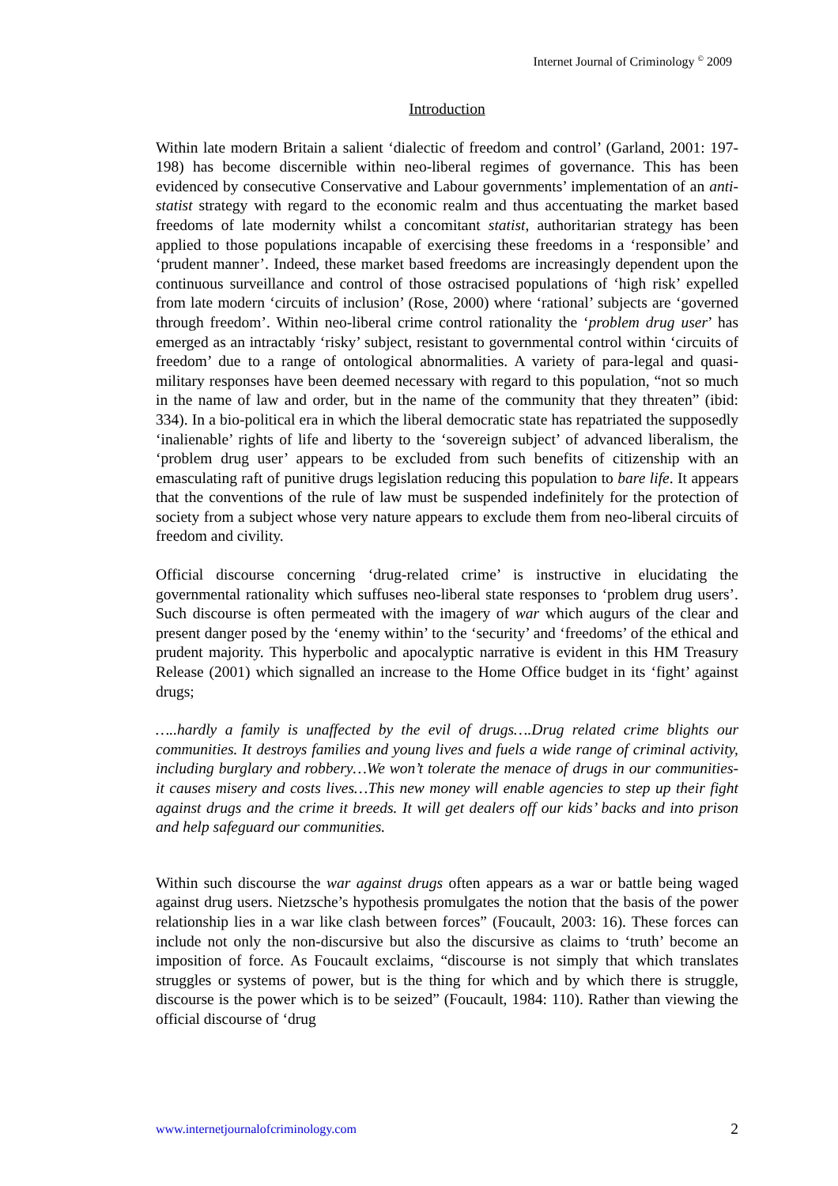Internet Journal of Criminology <sup>©</sup> 2009
Introduction
Within late modern Britain a salient ‘dialectic of freedom and control’ (Garland, 2001: 197-198) has become discernible within neo-liberal regimes of governance. This has been evidenced by consecutive Conservative and Labour governments’ implementation of an anti-statist strategy with regard to the economic realm and thus accentuating the market based freedoms of late modernity whilst a concomitant statist, authoritarian strategy has been applied to those populations incapable of exercising these freedoms in a ‘responsible’ and ‘prudent manner’. Indeed, these market based freedoms are increasingly dependent upon the continuous surveillance and control of those ostracised populations of ‘high risk’ expelled from late modern ‘circuits of inclusion’ (Rose, 2000) where ‘rational’ subjects are ‘governed through freedom’. Within neo-liberal crime control rationality the ‘problem drug user’ has emerged as an intractably ‘risky’ subject, resistant to governmental control within ‘circuits of freedom’ due to a range of ontological abnormalities. A variety of para-legal and quasi-military responses have been deemed necessary with regard to this population, “not so much in the name of law and order, but in the name of the community that they threaten” (ibid: 334). In a bio-political era in which the liberal democratic state has repatriated the supposedly ‘inalienable’ rights of life and liberty to the ‘sovereign subject’ of advanced liberalism, the ‘problem drug user’ appears to be excluded from such benefits of citizenship with an emasculating raft of punitive drugs legislation reducing this population to bare life. It appears that the conventions of the rule of law must be suspended indefinitely for the protection of society from a subject whose very nature appears to exclude them from neo-liberal circuits of freedom and civility.
Official discourse concerning ‘drug-related crime’ is instructive in elucidating the governmental rationality which suffuses neo-liberal state responses to ‘problem drug users’. Such discourse is often permeated with the imagery of war which augurs of the clear and present danger posed by the ‘enemy within’ to the ‘security’ and ‘freedoms’ of the ethical and prudent majority. This hyperbolic and apocalyptic narrative is evident in this HM Treasury Release (2001) which signalled an increase to the Home Office budget in its ‘fight’ against drugs;
…..hardly a family is unaffected by the evil of drugs….Drug related crime blights our communities. It destroys families and young lives and fuels a wide range of criminal activity, including burglary and robbery…We won’t tolerate the menace of drugs in our communities- it causes misery and costs lives…This new money will enable agencies to step up their fight against drugs and the crime it breeds. It will get dealers off our kids’ backs and into prison and help safeguard our communities.
Within such discourse the war against drugs often appears as a war or battle being waged against drug users. Nietzsche’s hypothesis promulgates the notion that the basis of the power relationship lies in a war like clash between forces” (Foucault, 2003: 16). These forces can include not only the non-discursive but also the discursive as claims to ‘truth’ become an imposition of force. As Foucault exclaims, “discourse is not simply that which translates struggles or systems of power, but is the thing for which and by which there is struggle, discourse is the power which is to be seized” (Foucault, 1984: 110). Rather than viewing the official discourse of ‘drug
www.internetjournalofcriminology.com 2